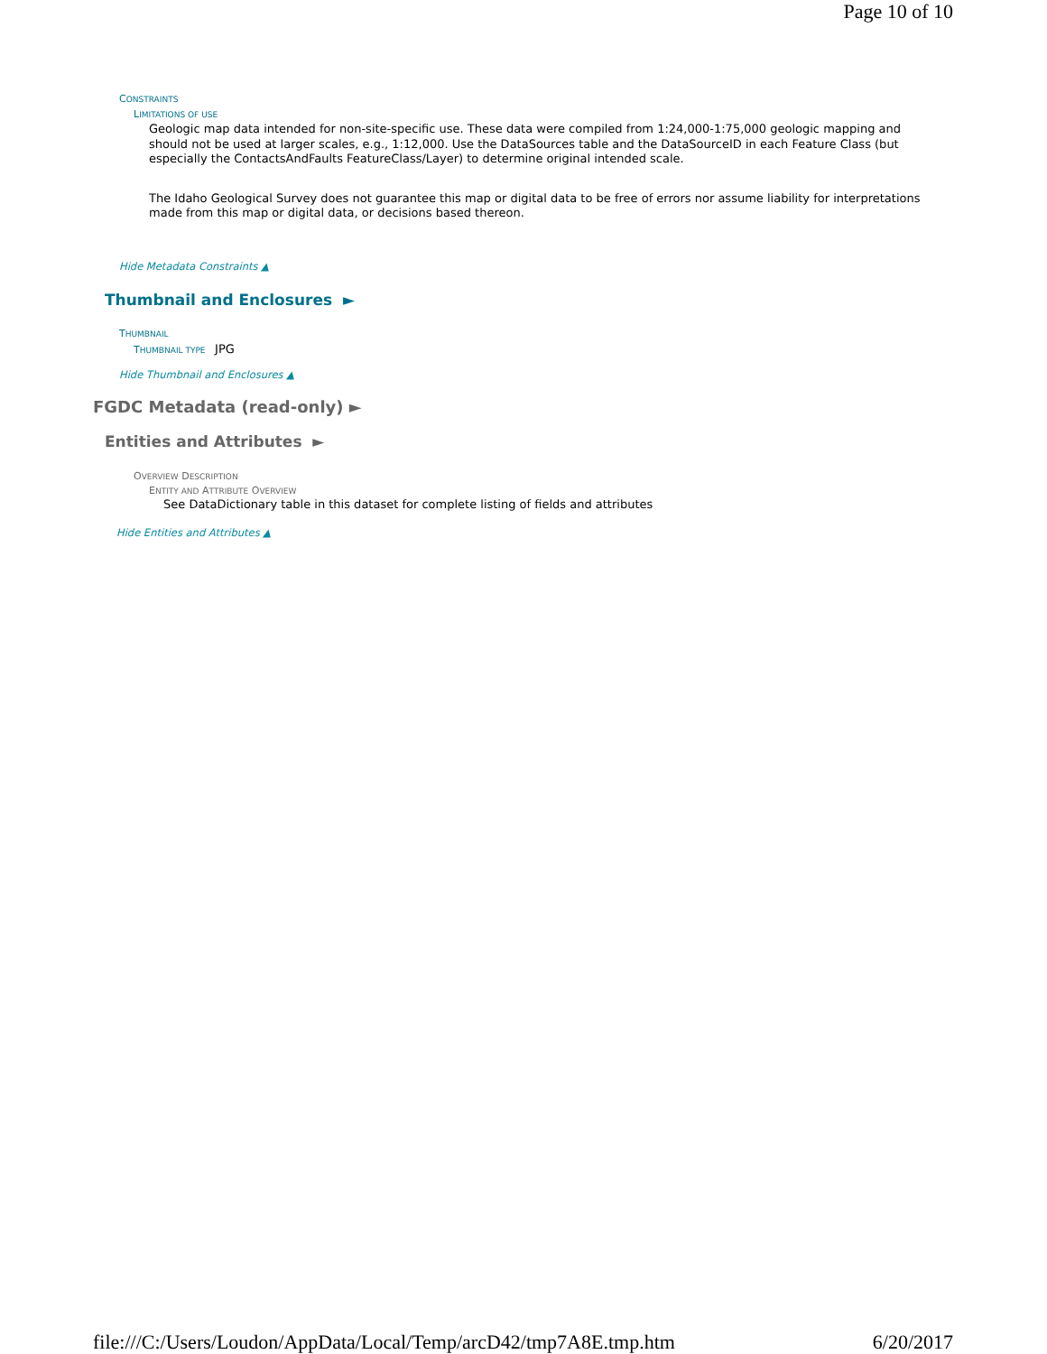Page 10 of 10
CONSTRAINTS
LIMITATIONS OF USE
Geologic map data intended for non-site-specific use. These data were compiled from 1:24,000-1:75,000 geologic mapping and should not be used at larger scales, e.g., 1:12,000. Use the DataSources table and the DataSourceID in each Feature Class (but especially the ContactsAndFaults FeatureClass/Layer) to determine original intended scale.
The Idaho Geological Survey does not guarantee this map or digital data to be free of errors nor assume liability for interpretations made from this map or digital data, or decisions based thereon.
Hide Metadata Constraints ▲
Thumbnail and Enclosures ►
THUMBNAIL
THUMBNAIL TYPE JPG
Hide Thumbnail and Enclosures ▲
FGDC Metadata (read-only) ►
Entities and Attributes ►
OVERVIEW DESCRIPTION
ENTITY AND ATTRIBUTE OVERVIEW
See DataDictionary table in this dataset for complete listing of fields and attributes
Hide Entities and Attributes ▲
file:///C:/Users/Loudon/AppData/Local/Temp/arcD42/tmp7A8E.tmp.htm 6/20/2017